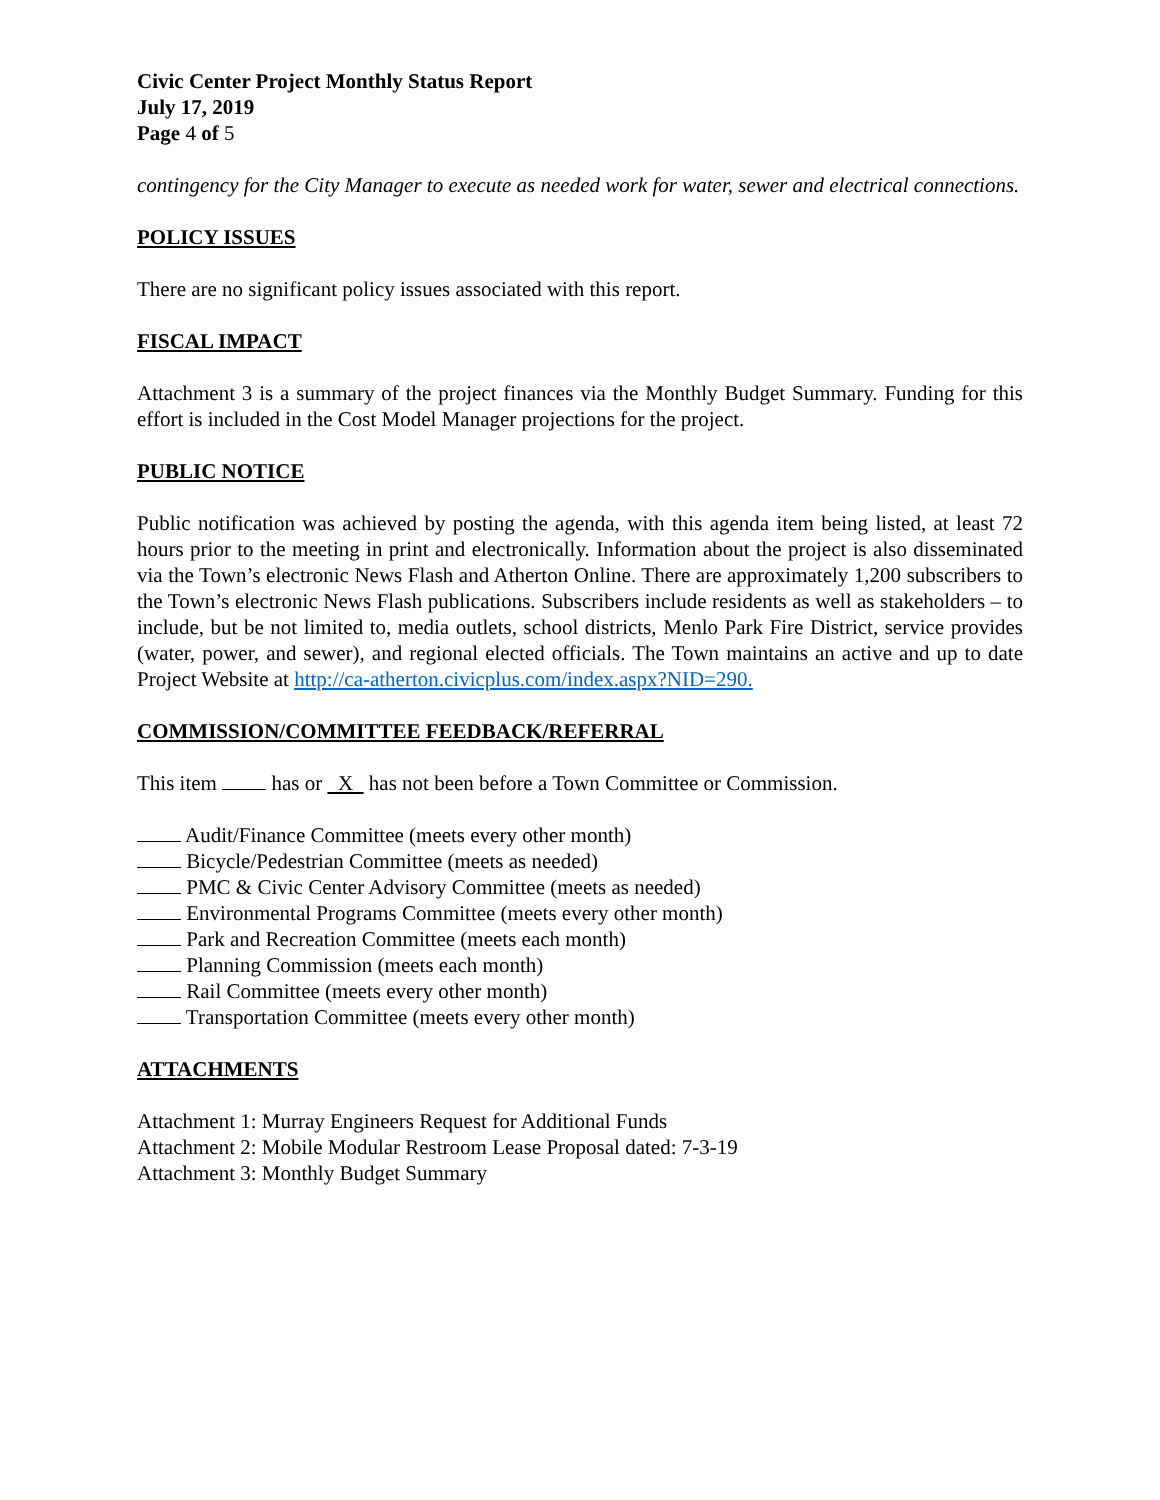Civic Center Project Monthly Status Report
July 17, 2019
Page 4 of 5
contingency for the City Manager to execute as needed work for water, sewer and electrical connections.
POLICY ISSUES
There are no significant policy issues associated with this report.
FISCAL IMPACT
Attachment 3 is a summary of the project finances via the Monthly Budget Summary. Funding for this effort is included in the Cost Model Manager projections for the project.
PUBLIC NOTICE
Public notification was achieved by posting the agenda, with this agenda item being listed, at least 72 hours prior to the meeting in print and electronically. Information about the project is also disseminated via the Town’s electronic News Flash and Atherton Online. There are approximately 1,200 subscribers to the Town’s electronic News Flash publications. Subscribers include residents as well as stakeholders – to include, but be not limited to, media outlets, school districts, Menlo Park Fire District, service provides (water, power, and sewer), and regional elected officials. The Town maintains an active and up to date Project Website at http://ca-atherton.civicplus.com/index.aspx?NID=290.
COMMISSION/COMMITTEE FEEDBACK/REFERRAL
This item has or X has not been before a Town Committee or Commission.
Audit/Finance Committee (meets every other month)
Bicycle/Pedestrian Committee (meets as needed)
PMC & Civic Center Advisory Committee (meets as needed)
Environmental Programs Committee (meets every other month)
Park and Recreation Committee (meets each month)
Planning Commission (meets each month)
Rail Committee (meets every other month)
Transportation Committee (meets every other month)
ATTACHMENTS
Attachment 1: Murray Engineers Request for Additional Funds
Attachment 2: Mobile Modular Restroom Lease Proposal dated: 7-3-19
Attachment 3: Monthly Budget Summary